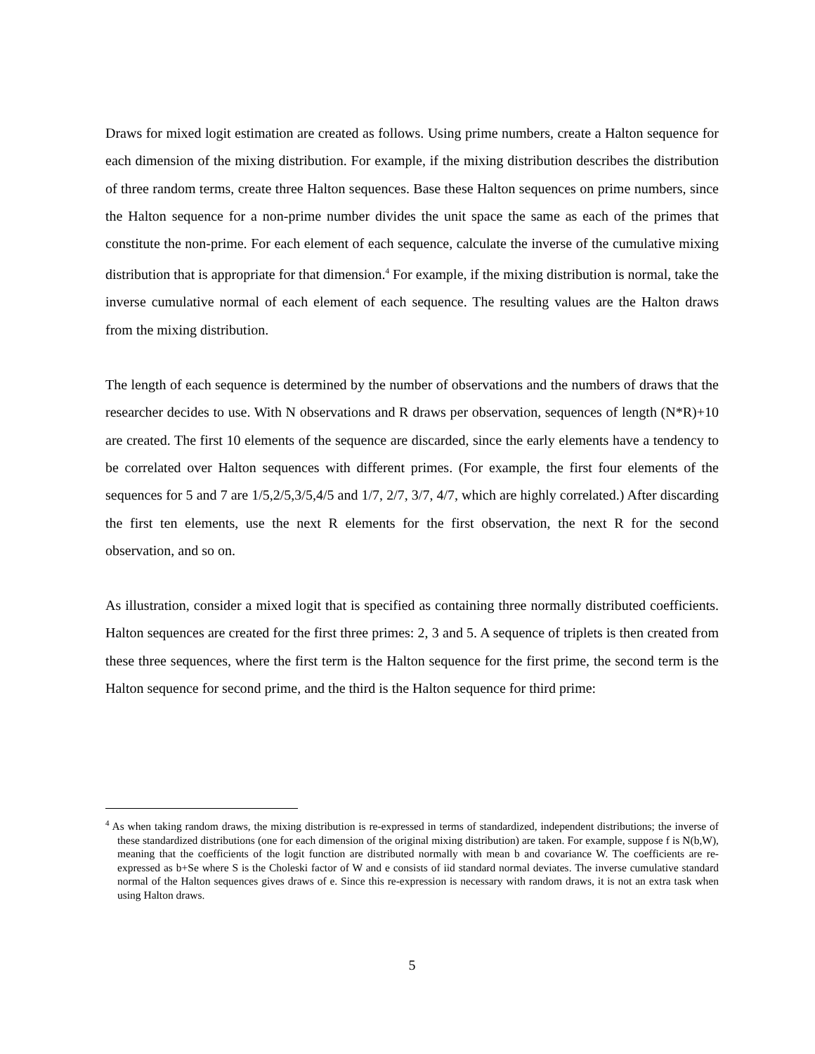Draws for mixed logit estimation are created as follows. Using prime numbers, create a Halton sequence for each dimension of the mixing distribution. For example, if the mixing distribution describes the distribution of three random terms, create three Halton sequences. Base these Halton sequences on prime numbers, since the Halton sequence for a non-prime number divides the unit space the same as each of the primes that constitute the non-prime. For each element of each sequence, calculate the inverse of the cumulative mixing distribution that is appropriate for that dimension.<sup>4</sup> For example, if the mixing distribution is normal, take the inverse cumulative normal of each element of each sequence. The resulting values are the Halton draws from the mixing distribution.
The length of each sequence is determined by the number of observations and the numbers of draws that the researcher decides to use. With N observations and R draws per observation, sequences of length (N*R)+10 are created. The first 10 elements of the sequence are discarded, since the early elements have a tendency to be correlated over Halton sequences with different primes. (For example, the first four elements of the sequences for 5 and 7 are 1/5,2/5,3/5,4/5 and 1/7, 2/7, 3/7, 4/7, which are highly correlated.) After discarding the first ten elements, use the next R elements for the first observation, the next R for the second observation, and so on.
As illustration, consider a mixed logit that is specified as containing three normally distributed coefficients. Halton sequences are created for the first three primes: 2, 3 and 5. A sequence of triplets is then created from these three sequences, where the first term is the Halton sequence for the first prime, the second term is the Halton sequence for second prime, and the third is the Halton sequence for third prime:
<sup>4</sup> As when taking random draws, the mixing distribution is re-expressed in terms of standardized, independent distributions; the inverse of these standardized distributions (one for each dimension of the original mixing distribution) are taken. For example, suppose f is N(b,W), meaning that the coefficients of the logit function are distributed normally with mean b and covariance W. The coefficients are re-expressed as b+Se where S is the Choleski factor of W and e consists of iid standard normal deviates. The inverse cumulative standard normal of the Halton sequences gives draws of e. Since this re-expression is necessary with random draws, it is not an extra task when using Halton draws.
5